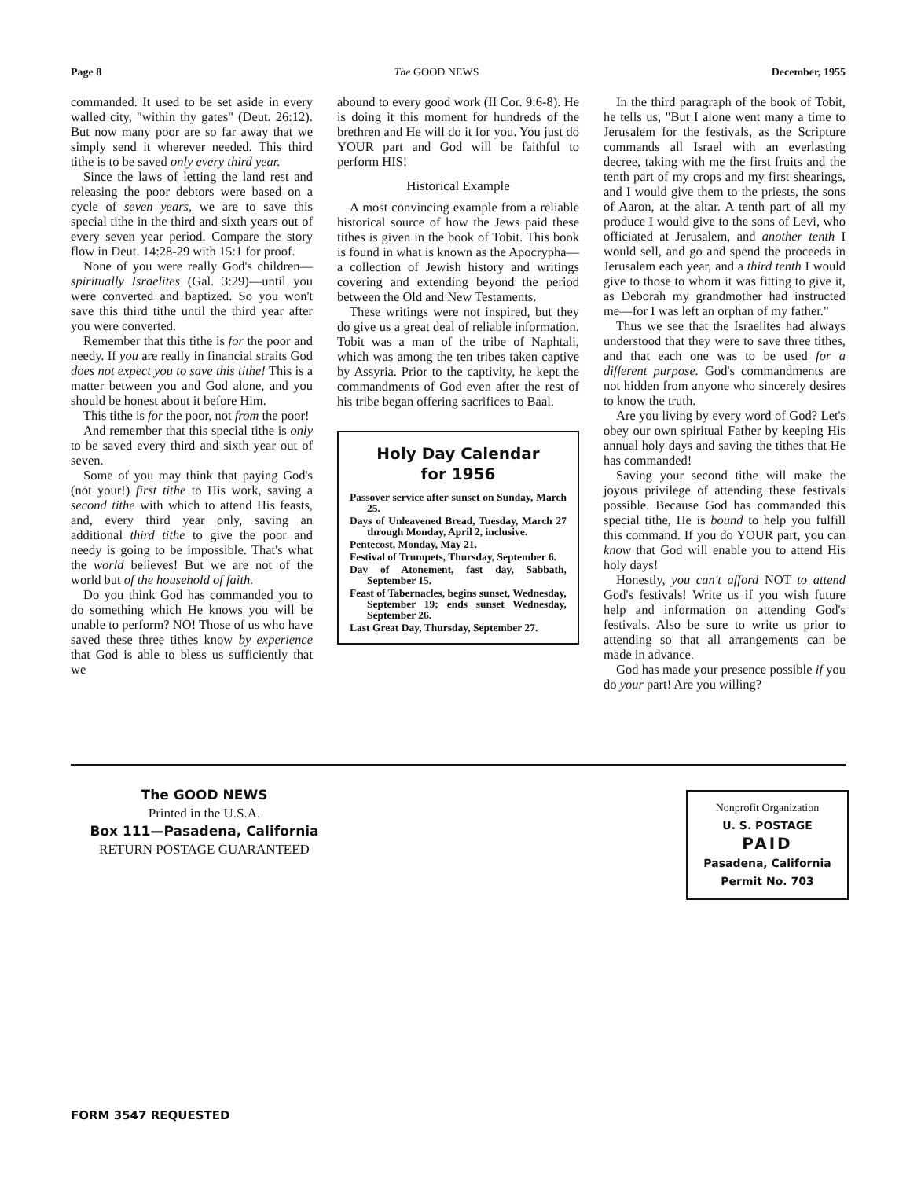Page 8 The GOOD NEWS December, 1955
commanded. It used to be set aside in every walled city, "within thy gates" (Deut. 26:12). But now many poor are so far away that we simply send it wherever needed. This third tithe is to be saved only every third year.
Since the laws of letting the land rest and releasing the poor debtors were based on a cycle of seven years, we are to save this special tithe in the third and sixth years out of every seven year period. Compare the story flow in Deut. 14:28-29 with 15:1 for proof.
None of you were really God's children—spiritually Israelites (Gal. 3:29)—until you were converted and baptized. So you won't save this third tithe until the third year after you were converted.
Remember that this tithe is for the poor and needy. If you are really in financial straits God does not expect you to save this tithe! This is a matter between you and God alone, and you should be honest about it before Him.
This tithe is for the poor, not from the poor!
And remember that this special tithe is only to be saved every third and sixth year out of seven.
Some of you may think that paying God's (not your!) first tithe to His work, saving a second tithe with which to attend His feasts, and, every third year only, saving an additional third tithe to give the poor and needy is going to be impossible. That's what the world believes! But we are not of the world but of the household of faith.
Do you think God has commanded you to do something which He knows you will be unable to perform? NO! Those of us who have saved these three tithes know by experience that God is able to bless us sufficiently that we
abound to every good work (II Cor. 9:6-8). He is doing it this moment for hundreds of the brethren and He will do it for you. You just do YOUR part and God will be faithful to perform HIS!
Historical Example
A most convincing example from a reliable historical source of how the Jews paid these tithes is given in the book of Tobit. This book is found in what is known as the Apocrypha—a collection of Jewish history and writings covering and extending beyond the period between the Old and New Testaments.
These writings were not inspired, but they do give us a great deal of reliable information. Tobit was a man of the tribe of Naphtali, which was among the ten tribes taken captive by Assyria. Prior to the captivity, he kept the commandments of God even after the rest of his tribe began offering sacrifices to Baal.
Holy Day Calendar
for 1956
Passover service after sunset on Sunday, March 25.
Days of Unleavened Bread, Tuesday, March 27 through Monday, April 2, inclusive.
Pentecost, Monday, May 21.
Festival of Trumpets, Thursday, September 6.
Day of Atonement, fast day, Sabbath, September 15.
Feast of Tabernacles, begins sunset, Wednesday, September 19; ends sunset Wednesday, September 26.
Last Great Day, Thursday, September 27.
In the third paragraph of the book of Tobit, he tells us, "But I alone went many a time to Jerusalem for the festivals, as the Scripture commands all Israel with an everlasting decree, taking with me the first fruits and the tenth part of my crops and my first shearings, and I would give them to the priests, the sons of Aaron, at the altar. A tenth part of all my produce I would give to the sons of Levi, who officiated at Jerusalem, and another tenth I would sell, and go and spend the proceeds in Jerusalem each year, and a third tenth I would give to those to whom it was fitting to give it, as Deborah my grandmother had instructed me—for I was left an orphan of my father."
Thus we see that the Israelites had always understood that they were to save three tithes, and that each one was to be used for a different purpose. God's commandments are not hidden from anyone who sincerely desires to know the truth.
Are you living by every word of God? Let's obey our own spiritual Father by keeping His annual holy days and saving the tithes that He has commanded!
Saving your second tithe will make the joyous privilege of attending these festivals possible. Because God has commanded this special tithe, He is bound to help you fulfill this command. If you do YOUR part, you can know that God will enable you to attend His holy days!
Honestly, you can't afford NOT to attend God's festivals! Write us if you wish future help and information on attending God's festivals. Also be sure to write us prior to attending so that all arrangements can be made in advance.
God has made your presence possible if you do your part! Are you willing?
The GOOD NEWS
Printed in the U.S.A.
Box 111—Pasadena, California
RETURN POSTAGE GUARANTEED
Nonprofit Organization
U. S. POSTAGE
PAID
Pasadena, California
Permit No. 703
FORM 3547 REQUESTED